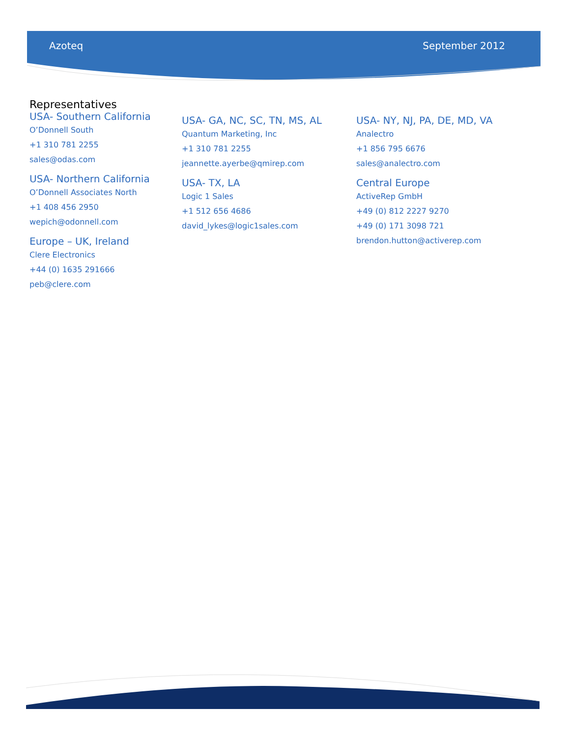Azoteq September 2012
Representatives
USA- Southern California
O’Donnell South
+1 310 781 2255
sales@odas.com
USA- Northern California
O’Donnell Associates North
+1 408 456 2950
wepich@odonnell.com
Europe – UK, Ireland
Clere Electronics
+44 (0) 1635 291666
peb@clere.com
USA- GA, NC, SC, TN, MS, AL
Quantum Marketing, Inc
+1 310 781 2255
jeannette.ayerbe@qmirep.com
USA- TX, LA
Logic 1 Sales
+1 512 656 4686
david_lykes@logic1sales.com
USA- NY, NJ, PA, DE, MD, VA
Analectro
+1 856 795 6676
sales@analectro.com
Central Europe
ActiveRep GmbH
+49 (0) 812 2227 9270
+49 (0) 171 3098 721
brendon.hutton@activerep.com